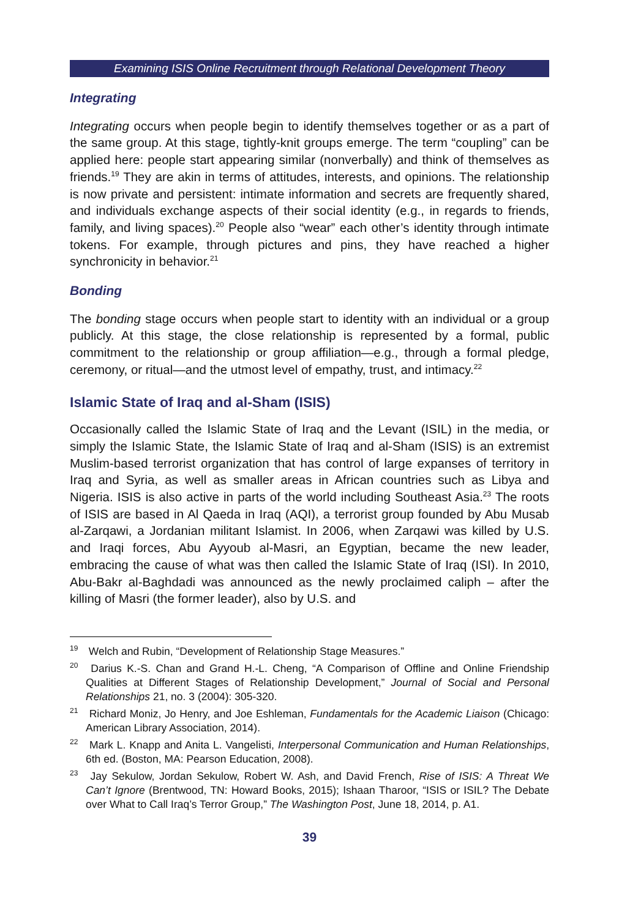Examining ISIS Online Recruitment through Relational Development Theory
Integrating
Integrating occurs when people begin to identify themselves together or as a part of the same group. At this stage, tightly-knit groups emerge. The term “coupling” can be applied here: people start appearing similar (nonverbally) and think of themselves as friends.<sup>19</sup> They are akin in terms of attitudes, interests, and opinions. The relationship is now private and persistent: intimate information and secrets are frequently shared, and individuals exchange aspects of their social identity (e.g., in regards to friends, family, and living spaces).<sup>20</sup> People also “wear” each other’s identity through intimate tokens. For example, through pictures and pins, they have reached a higher synchronicity in behavior.<sup>21</sup>
Bonding
The bonding stage occurs when people start to identity with an individual or a group publicly. At this stage, the close relationship is represented by a formal, public commitment to the relationship or group affiliation—e.g., through a formal pledge, ceremony, or ritual—and the utmost level of empathy, trust, and intimacy.<sup>22</sup>
Islamic State of Iraq and al-Sham (ISIS)
Occasionally called the Islamic State of Iraq and the Levant (ISIL) in the media, or simply the Islamic State, the Islamic State of Iraq and al-Sham (ISIS) is an extremist Muslim-based terrorist organization that has control of large expanses of territory in Iraq and Syria, as well as smaller areas in African countries such as Libya and Nigeria. ISIS is also active in parts of the world including Southeast Asia.<sup>23</sup> The roots of ISIS are based in Al Qaeda in Iraq (AQI), a terrorist group founded by Abu Musab al-Zarqawi, a Jordanian militant Islamist. In 2006, when Zarqawi was killed by U.S. and Iraqi forces, Abu Ayyoub al-Masri, an Egyptian, became the new leader, embracing the cause of what was then called the Islamic State of Iraq (ISI). In 2010, Abu-Bakr al-Baghdadi was announced as the newly proclaimed caliph – after the killing of Masri (the former leader), also by U.S. and
<sup>19</sup> Welch and Rubin, “Development of Relationship Stage Measures.”
<sup>20</sup> Darius K.-S. Chan and Grand H.-L. Cheng, “A Comparison of Offline and Online Friendship Qualities at Different Stages of Relationship Development,” Journal of Social and Personal Relationships 21, no. 3 (2004): 305-320.
<sup>21</sup> Richard Moniz, Jo Henry, and Joe Eshleman, Fundamentals for the Academic Liaison (Chicago: American Library Association, 2014).
<sup>22</sup> Mark L. Knapp and Anita L. Vangelisti, Interpersonal Communication and Human Relationships, 6th ed. (Boston, MA: Pearson Education, 2008).
<sup>23</sup> Jay Sekulow, Jordan Sekulow, Robert W. Ash, and David French, Rise of ISIS: A Threat We Can’t Ignore (Brentwood, TN: Howard Books, 2015); Ishaan Tharoor, “ISIS or ISIL? The Debate over What to Call Iraq’s Terror Group,” The Washington Post, June 18, 2014, p. A1.
39